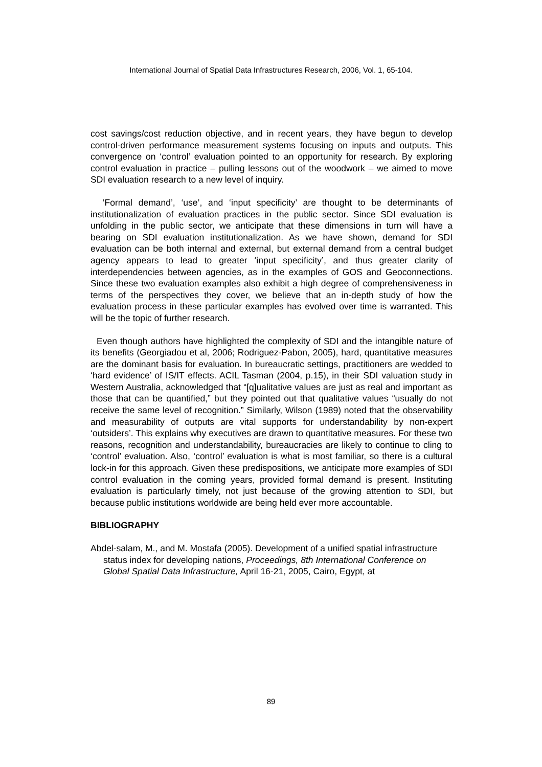International Journal of Spatial Data Infrastructures Research, 2006, Vol. 1, 65-104.
cost savings/cost reduction objective, and in recent years, they have begun to develop control-driven performance measurement systems focusing on inputs and outputs. This convergence on ‘control’ evaluation pointed to an opportunity for research. By exploring control evaluation in practice – pulling lessons out of the woodwork – we aimed to move SDI evaluation research to a new level of inquiry.
‘Formal demand’, ‘use’, and ‘input specificity’ are thought to be determinants of institutionalization of evaluation practices in the public sector. Since SDI evaluation is unfolding in the public sector, we anticipate that these dimensions in turn will have a bearing on SDI evaluation institutionalization. As we have shown, demand for SDI evaluation can be both internal and external, but external demand from a central budget agency appears to lead to greater ‘input specificity’, and thus greater clarity of interdependencies between agencies, as in the examples of GOS and Geoconnections. Since these two evaluation examples also exhibit a high degree of comprehensiveness in terms of the perspectives they cover, we believe that an in-depth study of how the evaluation process in these particular examples has evolved over time is warranted. This will be the topic of further research.
Even though authors have highlighted the complexity of SDI and the intangible nature of its benefits (Georgiadou et al, 2006; Rodriguez-Pabon, 2005), hard, quantitative measures are the dominant basis for evaluation. In bureaucratic settings, practitioners are wedded to ‘hard evidence’ of IS/IT effects. ACIL Tasman (2004, p.15), in their SDI valuation study in Western Australia, acknowledged that “[q]ualitative values are just as real and important as those that can be quantified,” but they pointed out that qualitative values “usually do not receive the same level of recognition.” Similarly, Wilson (1989) noted that the observability and measurability of outputs are vital supports for understandability by non-expert ‘outsiders’. This explains why executives are drawn to quantitative measures. For these two reasons, recognition and understandability, bureaucracies are likely to continue to cling to ‘control’ evaluation. Also, ‘control’ evaluation is what is most familiar, so there is a cultural lock-in for this approach. Given these predispositions, we anticipate more examples of SDI control evaluation in the coming years, provided formal demand is present. Instituting evaluation is particularly timely, not just because of the growing attention to SDI, but because public institutions worldwide are being held ever more accountable.
BIBLIOGRAPHY
Abdel-salam, M., and M. Mostafa (2005). Development of a unified spatial infrastructure status index for developing nations, Proceedings, 8th International Conference on Global Spatial Data Infrastructure, April 16-21, 2005, Cairo, Egypt, at
89